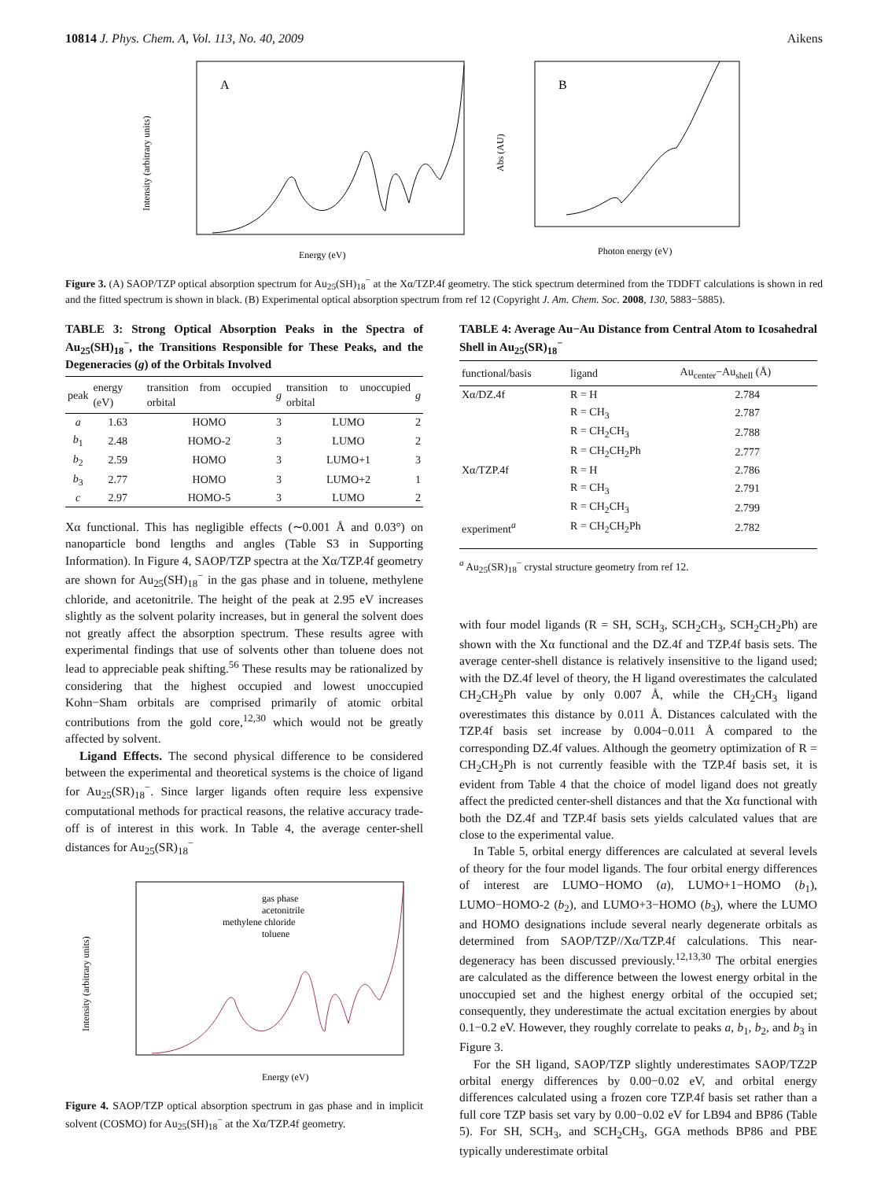10814 J. Phys. Chem. A, Vol. 113, No. 40, 2009 Aikens
A
Energy (eV)
Intensity (arbitrary units)
B
Photon energy (eV)
Abs (AU)
Figure 3. (A) SAOP/TZP optical absorption spectrum for Au<sub>25</sub>(SH)<sub>18</sub><sup>−</sup> at the Xα/TZP.4f geometry. The stick spectrum determined from the TDDFT calculations is shown in red and the fitted spectrum is shown in black. (B) Experimental optical absorption spectrum from ref 12 (Copyright J. Am. Chem. Soc. 2008, 130, 5883−5885).
TABLE 3: Strong Optical Absorption Peaks in the Spectra of Au<sub>25</sub>(SH)<sub>18</sub><sup>−</sup>, the Transitions Responsible for These Peaks, and the Degeneracies (g) of the Orbitals Involved
| peak | energy (eV) | transition from occupied orbital | g | transition to unoccupied orbital | g |
| --- | --- | --- | --- | --- | --- |
| a | 1.63 | HOMO | 3 | LUMO | 2 |
| b<sub>1</sub> | 2.48 | HOMO-2 | 3 | LUMO | 2 |
| b<sub>2</sub> | 2.59 | HOMO | 3 | LUMO+1 | 3 |
| b<sub>3</sub> | 2.77 | HOMO | 3 | LUMO+2 | 1 |
| c | 2.97 | HOMO-5 | 3 | LUMO | 2 |
Xα functional. This has negligible effects (∼0.001 Å and 0.03°) on nanoparticle bond lengths and angles (Table S3 in Supporting Information). In Figure 4, SAOP/TZP spectra at the Xα/TZP.4f geometry are shown for Au<sub>25</sub>(SH)<sub>18</sub><sup>−</sup> in the gas phase and in toluene, methylene chloride, and acetonitrile. The height of the peak at 2.95 eV increases slightly as the solvent polarity increases, but in general the solvent does not greatly affect the absorption spectrum. These results agree with experimental findings that use of solvents other than toluene does not lead to appreciable peak shifting.<sup>56</sup> These results may be rationalized by considering that the highest occupied and lowest unoccupied Kohn−Sham orbitals are comprised primarily of atomic orbital contributions from the gold core,<sup>12,30</sup> which would not be greatly affected by solvent.
Ligand Effects. The second physical difference to be considered between the experimental and theoretical systems is the choice of ligand for Au<sub>25</sub>(SR)<sub>18</sub><sup>−</sup>. Since larger ligands often require less expensive computational methods for practical reasons, the relative accuracy trade-off is of interest in this work. In Table 4, the average center-shell distances for Au<sub>25</sub>(SR)<sub>18</sub><sup>−</sup>
gas phase
acetonitrile
methylene chloride
toluene
Energy (eV)
Intensity (arbitrary units)
Figure 4. SAOP/TZP optical absorption spectrum in gas phase and in implicit solvent (COSMO) for Au<sub>25</sub>(SH)<sub>18</sub><sup>−</sup> at the Xα/TZP.4f geometry.
TABLE 4: Average Au−Au Distance from Central Atom to Icosahedral Shell in Au<sub>25</sub>(SR)<sub>18</sub><sup>−</sup>
| functional/basis | ligand | Au<sub>center</sub>−Au<sub>shell</sub> (Å) |
| --- | --- | --- |
| Xα/DZ.4f | R = H | 2.784 |
| | R = CH<sub>3</sub> | 2.787 |
| | R = CH<sub>2</sub>CH<sub>3</sub> | 2.788 |
| | R = CH<sub>2</sub>CH<sub>2</sub>Ph | 2.777 |
| Xα/TZP.4f | R = H | 2.786 |
| | R = CH<sub>3</sub> | 2.791 |
| | R = CH<sub>2</sub>CH<sub>3</sub> | 2.799 |
| experiment<sup>a</sup> | R = CH<sub>2</sub>CH<sub>2</sub>Ph | 2.782 |
<sup>a</sup> Au<sub>25</sub>(SR)<sub>18</sub><sup>−</sup> crystal structure geometry from ref 12.
with four model ligands (R = SH, SCH<sub>3</sub>, SCH<sub>2</sub>CH<sub>3</sub>, SCH<sub>2</sub>CH<sub>2</sub>Ph) are shown with the Xα functional and the DZ.4f and TZP.4f basis sets. The average center-shell distance is relatively insensitive to the ligand used; with the DZ.4f level of theory, the H ligand overestimates the calculated CH<sub>2</sub>CH<sub>2</sub>Ph value by only 0.007 Å, while the CH<sub>2</sub>CH<sub>3</sub> ligand overestimates this distance by 0.011 Å. Distances calculated with the TZP.4f basis set increase by 0.004−0.011 Å compared to the corresponding DZ.4f values. Although the geometry optimization of R = CH<sub>2</sub>CH<sub>2</sub>Ph is not currently feasible with the TZP.4f basis set, it is evident from Table 4 that the choice of model ligand does not greatly affect the predicted center-shell distances and that the Xα functional with both the DZ.4f and TZP.4f basis sets yields calculated values that are close to the experimental value.
In Table 5, orbital energy differences are calculated at several levels of theory for the four model ligands. The four orbital energy differences of interest are LUMO−HOMO (a), LUMO+1−HOMO (b<sub>1</sub>), LUMO−HOMO-2 (b<sub>2</sub>), and LUMO+3−HOMO (b<sub>3</sub>), where the LUMO and HOMO designations include several nearly degenerate orbitals as determined from SAOP/TZP//Xα/TZP.4f calculations. This near-degeneracy has been discussed previously.<sup>12,13,30</sup> The orbital energies are calculated as the difference between the lowest energy orbital in the unoccupied set and the highest energy orbital of the occupied set; consequently, they underestimate the actual excitation energies by about 0.1−0.2 eV. However, they roughly correlate to peaks a, b<sub>1</sub>, b<sub>2</sub>, and b<sub>3</sub> in Figure 3.
For the SH ligand, SAOP/TZP slightly underestimates SAOP/TZ2P orbital energy differences by 0.00−0.02 eV, and orbital energy differences calculated using a frozen core TZP.4f basis set rather than a full core TZP basis set vary by 0.00−0.02 eV for LB94 and BP86 (Table 5). For SH, SCH<sub>3</sub>, and SCH<sub>2</sub>CH<sub>3</sub>, GGA methods BP86 and PBE typically underestimate orbital